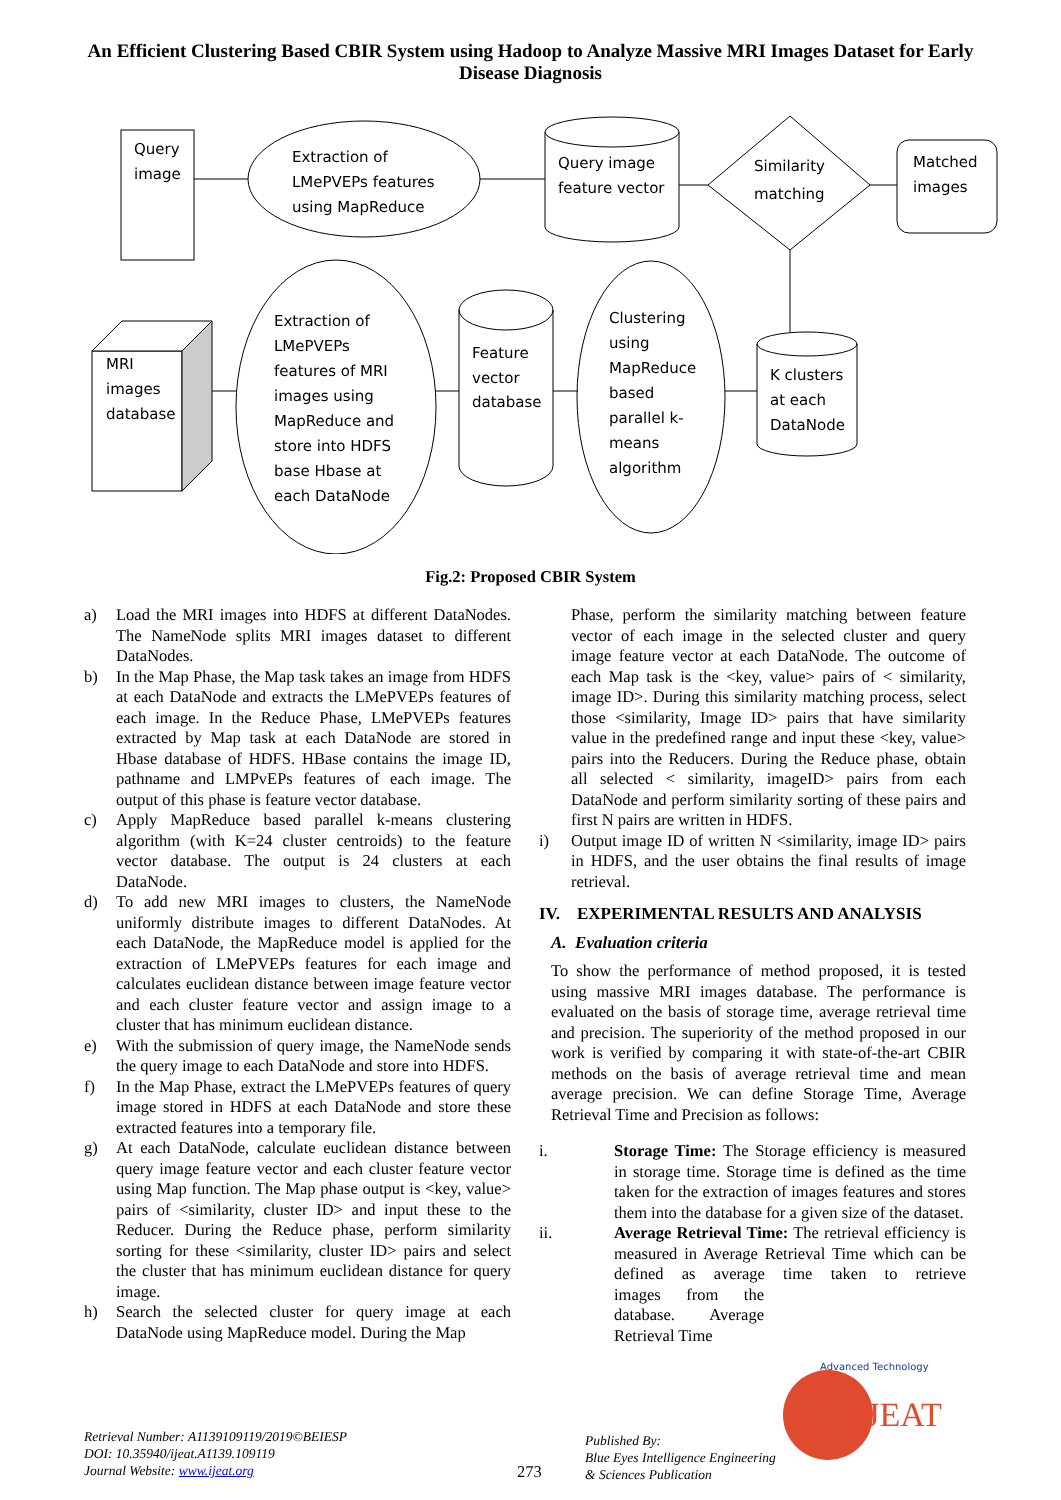An Efficient Clustering Based CBIR System using Hadoop to Analyze Massive MRI Images Dataset for Early Disease Diagnosis
Query
image
Extraction of
LMePVEPs features
using MapReduce
Query image
feature vector
Similarity
matching
Matched
images
MRI
images
database
Extraction of
LMePVEPs
features of MRI
images using
MapReduce and
store into HDFS
base Hbase at
each DataNode
Feature
vector
database
Clustering
using
MapReduce
based
parallel k-
means
algorithm
K clusters
at each
DataNode
Fig.2: Proposed CBIR System
a) Load the MRI images into HDFS at different DataNodes. The NameNode splits MRI images dataset to different DataNodes.
b) In the Map Phase, the Map task takes an image from HDFS at each DataNode and extracts the LMePVEPs features of each image. In the Reduce Phase, LMePVEPs features extracted by Map task at each DataNode are stored in Hbase database of HDFS. HBase contains the image ID, pathname and LMPvEPs features of each image. The output of this phase is feature vector database.
c) Apply MapReduce based parallel k-means clustering algorithm (with K=24 cluster centroids) to the feature vector database. The output is 24 clusters at each DataNode.
d) To add new MRI images to clusters, the NameNode uniformly distribute images to different DataNodes. At each DataNode, the MapReduce model is applied for the extraction of LMePVEPs features for each image and calculates euclidean distance between image feature vector and each cluster feature vector and assign image to a cluster that has minimum euclidean distance.
e) With the submission of query image, the NameNode sends the query image to each DataNode and store into HDFS.
f) In the Map Phase, extract the LMePVEPs features of query image stored in HDFS at each DataNode and store these extracted features into a temporary file.
g) At each DataNode, calculate euclidean distance between query image feature vector and each cluster feature vector using Map function. The Map phase output is <key, value> pairs of <similarity, cluster ID> and input these to the Reducer. During the Reduce phase, perform similarity sorting for these <similarity, cluster ID> pairs and select the cluster that has minimum euclidean distance for query image.
h) Search the selected cluster for query image at each DataNode using MapReduce model. During the Map
Phase, perform the similarity matching between feature vector of each image in the selected cluster and query image feature vector at each DataNode. The outcome of each Map task is the <key, value> pairs of < similarity, image ID>. During this similarity matching process, select those <similarity, Image ID> pairs that have similarity value in the predefined range and input these <key, value> pairs into the Reducers. During the Reduce phase, obtain all selected < similarity, imageID> pairs from each DataNode and perform similarity sorting of these pairs and first N pairs are written in HDFS.
i) Output image ID of written N <similarity, image ID> pairs in HDFS, and the user obtains the final results of image retrieval.
IV. EXPERIMENTAL RESULTS AND ANALYSIS
A. Evaluation criteria
To show the performance of method proposed, it is tested using massive MRI images database. The performance is evaluated on the basis of storage time, average retrieval time and precision. The superiority of the method proposed in our work is verified by comparing it with state-of-the-art CBIR methods on the basis of average retrieval time and mean average precision. We can define Storage Time, Average Retrieval Time and Precision as follows:
i. Storage Time: The Storage efficiency is measured in storage time. Storage time is defined as the time taken for the extraction of images features and stores them into the database for a given size of the dataset.
ii. Average Retrieval Time: The retrieval efficiency is measured in Average Retrieval Time which can be defined as average time taken to retrieve images from the database. Average Retrieval Time
Retrieval Number: A1139109119/2019©BEIESP
DOI: 10.35940/ijeat.A1139.109119
Journal Website: www.ijeat.org
273
Published By:
Blue Eyes Intelligence Engineering
& Sciences Publication
IJEAT
Advanced Technology